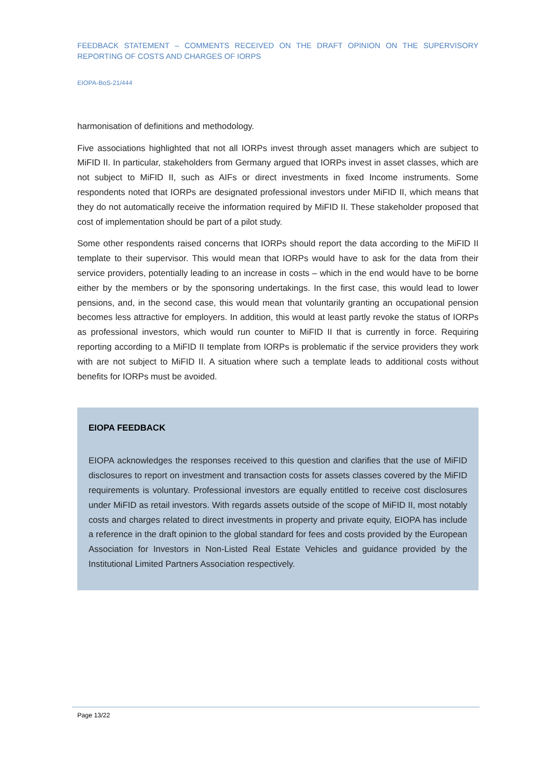FEEDBACK STATEMENT – COMMENTS RECEIVED ON THE DRAFT OPINION ON THE SUPERVISORY REPORTING OF COSTS AND CHARGES OF IORPS
EIOPA-BoS-21/444
harmonisation of definitions and methodology.
Five associations highlighted that not all IORPs invest through asset managers which are subject to MiFID II. In particular, stakeholders from Germany argued that IORPs invest in asset classes, which are not subject to MiFID II, such as AIFs or direct investments in fixed Income instruments. Some respondents noted that IORPs are designated professional investors under MiFID II, which means that they do not automatically receive the information required by MiFID II. These stakeholder proposed that cost of implementation should be part of a pilot study.
Some other respondents raised concerns that IORPs should report the data according to the MiFID II template to their supervisor. This would mean that IORPs would have to ask for the data from their service providers, potentially leading to an increase in costs – which in the end would have to be borne either by the members or by the sponsoring undertakings. In the first case, this would lead to lower pensions, and, in the second case, this would mean that voluntarily granting an occupational pension becomes less attractive for employers. In addition, this would at least partly revoke the status of IORPs as professional investors, which would run counter to MiFID II that is currently in force. Requiring reporting according to a MiFID II template from IORPs is problematic if the service providers they work with are not subject to MiFID II. A situation where such a template leads to additional costs without benefits for IORPs must be avoided.
EIOPA FEEDBACK
EIOPA acknowledges the responses received to this question and clarifies that the use of MiFID disclosures to report on investment and transaction costs for assets classes covered by the MiFID requirements is voluntary. Professional investors are equally entitled to receive cost disclosures under MiFID as retail investors. With regards assets outside of the scope of MiFID II, most notably costs and charges related to direct investments in property and private equity, EIOPA has include a reference in the draft opinion to the global standard for fees and costs provided by the European Association for Investors in Non-Listed Real Estate Vehicles and guidance provided by the Institutional Limited Partners Association respectively.
Page 13/22